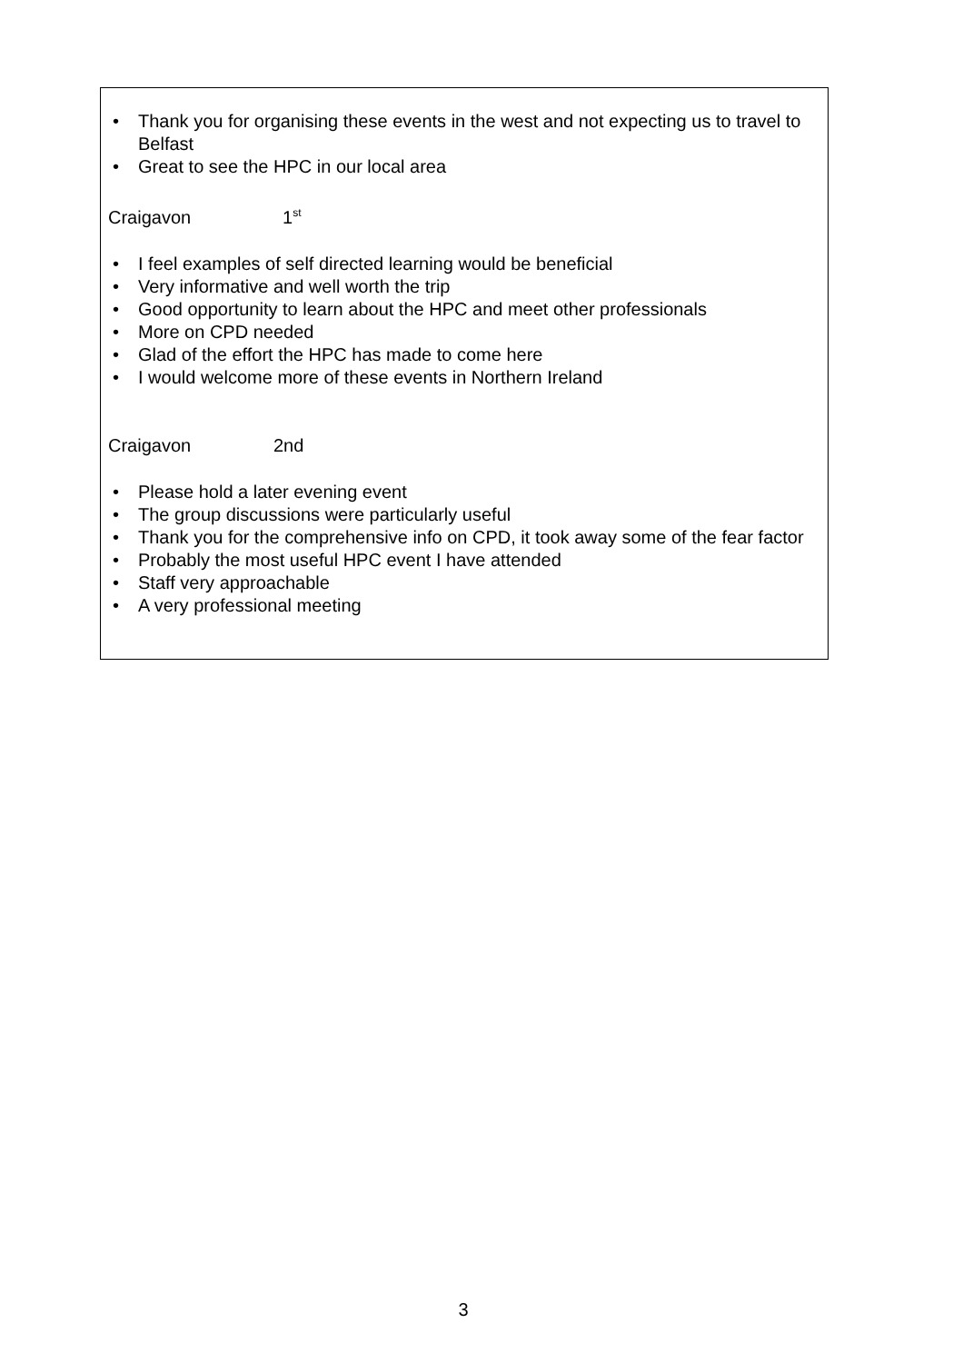Thank you for organising these events in the west and not expecting us to travel to Belfast
Great to see the HPC in our local area
Craigavon 1<sup>st</sup>
I feel examples of self directed learning would be beneficial
Very informative and well worth the trip
Good opportunity to learn about the HPC and meet other professionals
More on CPD needed
Glad of the effort the HPC has made to come here
I would welcome more of these events in Northern Ireland
Craigavon 2nd
Please hold a later evening event
The group discussions were particularly useful
Thank you for the comprehensive info on CPD, it took away some of the fear factor
Probably the most useful HPC event I have attended
Staff very approachable
A very professional meeting
3